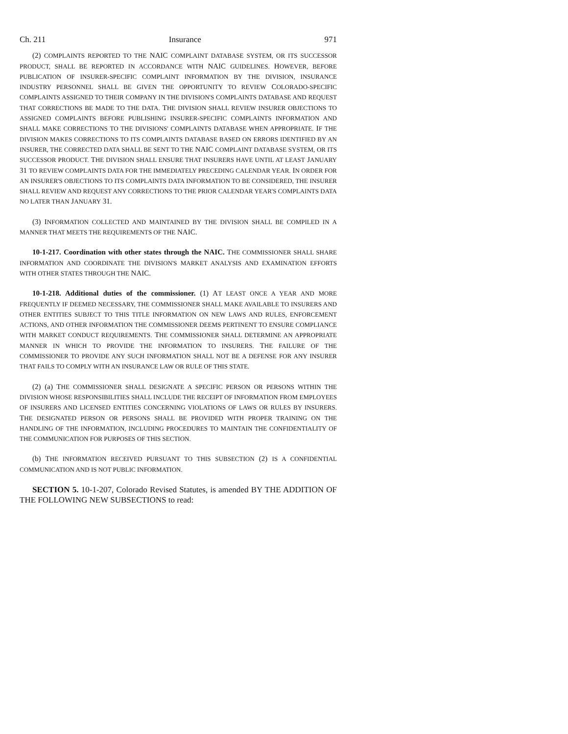Ch. 211 Insurance 971
(2) COMPLAINTS REPORTED TO THE NAIC COMPLAINT DATABASE SYSTEM, OR ITS SUCCESSOR PRODUCT, SHALL BE REPORTED IN ACCORDANCE WITH NAIC GUIDELINES. HOWEVER, BEFORE PUBLICATION OF INSURER-SPECIFIC COMPLAINT INFORMATION BY THE DIVISION, INSURANCE INDUSTRY PERSONNEL SHALL BE GIVEN THE OPPORTUNITY TO REVIEW COLORADO-SPECIFIC COMPLAINTS ASSIGNED TO THEIR COMPANY IN THE DIVISION'S COMPLAINTS DATABASE AND REQUEST THAT CORRECTIONS BE MADE TO THE DATA. THE DIVISION SHALL REVIEW INSURER OBJECTIONS TO ASSIGNED COMPLAINTS BEFORE PUBLISHING INSURER-SPECIFIC COMPLAINTS INFORMATION AND SHALL MAKE CORRECTIONS TO THE DIVISIONS' COMPLAINTS DATABASE WHEN APPROPRIATE. IF THE DIVISION MAKES CORRECTIONS TO ITS COMPLAINTS DATABASE BASED ON ERRORS IDENTIFIED BY AN INSURER, THE CORRECTED DATA SHALL BE SENT TO THE NAIC COMPLAINT DATABASE SYSTEM, OR ITS SUCCESSOR PRODUCT. THE DIVISION SHALL ENSURE THAT INSURERS HAVE UNTIL AT LEAST JANUARY 31 TO REVIEW COMPLAINTS DATA FOR THE IMMEDIATELY PRECEDING CALENDAR YEAR. IN ORDER FOR AN INSURER'S OBJECTIONS TO ITS COMPLAINTS DATA INFORMATION TO BE CONSIDERED, THE INSURER SHALL REVIEW AND REQUEST ANY CORRECTIONS TO THE PRIOR CALENDAR YEAR'S COMPLAINTS DATA NO LATER THAN JANUARY 31.
(3) INFORMATION COLLECTED AND MAINTAINED BY THE DIVISION SHALL BE COMPILED IN A MANNER THAT MEETS THE REQUIREMENTS OF THE NAIC.
10-1-217. Coordination with other states through the NAIC. THE COMMISSIONER SHALL SHARE INFORMATION AND COORDINATE THE DIVISION'S MARKET ANALYSIS AND EXAMINATION EFFORTS WITH OTHER STATES THROUGH THE NAIC.
10-1-218. Additional duties of the commissioner. (1) AT LEAST ONCE A YEAR AND MORE FREQUENTLY IF DEEMED NECESSARY, THE COMMISSIONER SHALL MAKE AVAILABLE TO INSURERS AND OTHER ENTITIES SUBJECT TO THIS TITLE INFORMATION ON NEW LAWS AND RULES, ENFORCEMENT ACTIONS, AND OTHER INFORMATION THE COMMISSIONER DEEMS PERTINENT TO ENSURE COMPLIANCE WITH MARKET CONDUCT REQUIREMENTS. THE COMMISSIONER SHALL DETERMINE AN APPROPRIATE MANNER IN WHICH TO PROVIDE THE INFORMATION TO INSURERS. THE FAILURE OF THE COMMISSIONER TO PROVIDE ANY SUCH INFORMATION SHALL NOT BE A DEFENSE FOR ANY INSURER THAT FAILS TO COMPLY WITH AN INSURANCE LAW OR RULE OF THIS STATE.
(2) (a) THE COMMISSIONER SHALL DESIGNATE A SPECIFIC PERSON OR PERSONS WITHIN THE DIVISION WHOSE RESPONSIBILITIES SHALL INCLUDE THE RECEIPT OF INFORMATION FROM EMPLOYEES OF INSURERS AND LICENSED ENTITIES CONCERNING VIOLATIONS OF LAWS OR RULES BY INSURERS. THE DESIGNATED PERSON OR PERSONS SHALL BE PROVIDED WITH PROPER TRAINING ON THE HANDLING OF THE INFORMATION, INCLUDING PROCEDURES TO MAINTAIN THE CONFIDENTIALITY OF THE COMMUNICATION FOR PURPOSES OF THIS SECTION.
(b) THE INFORMATION RECEIVED PURSUANT TO THIS SUBSECTION (2) IS A CONFIDENTIAL COMMUNICATION AND IS NOT PUBLIC INFORMATION.
SECTION 5. 10-1-207, Colorado Revised Statutes, is amended BY THE ADDITION OF THE FOLLOWING NEW SUBSECTIONS to read: